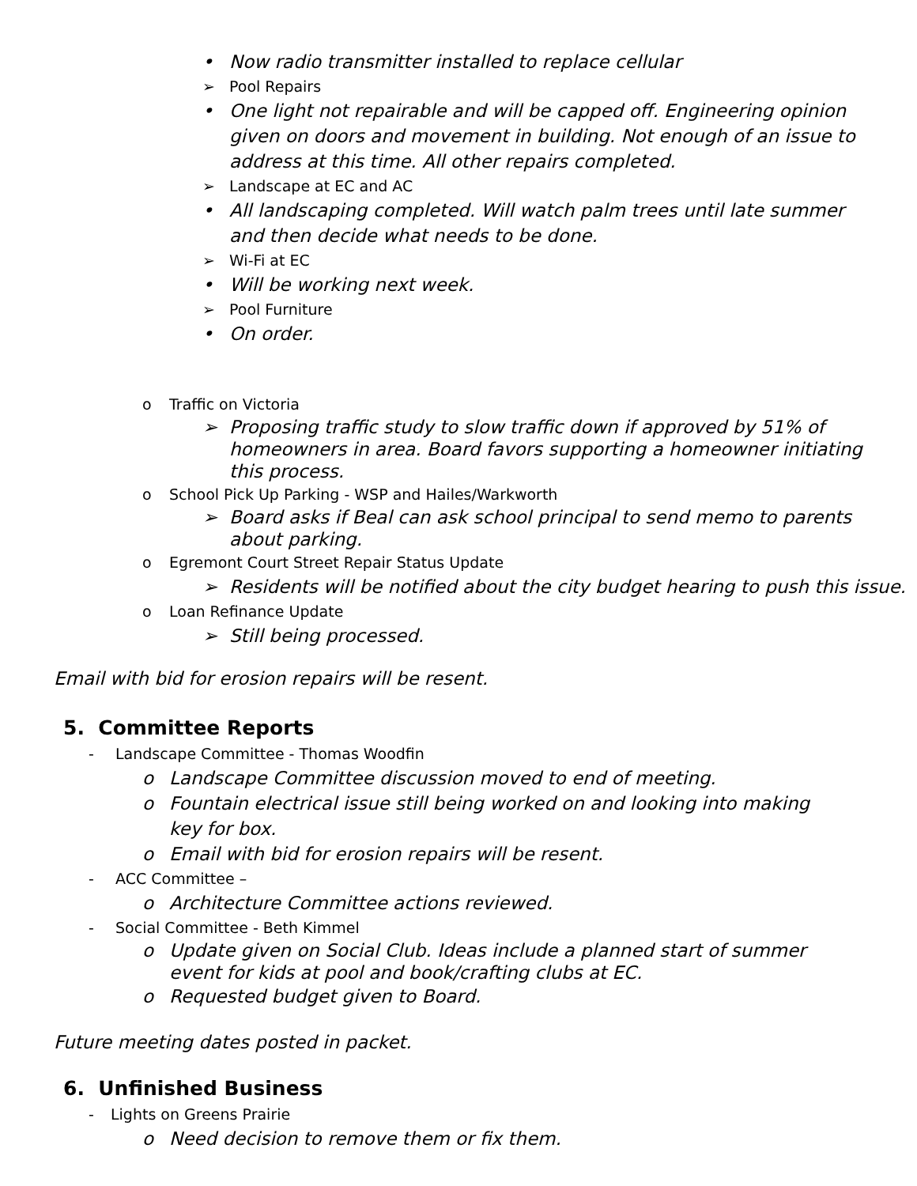• Now radio transmitter installed to replace cellular
➢ Pool Repairs
• One light not repairable and will be capped off. Engineering opinion given on doors and movement in building. Not enough of an issue to address at this time. All other repairs completed.
➢ Landscape at EC and AC
• All landscaping completed. Will watch palm trees until late summer and then decide what needs to be done.
➢ Wi-Fi at EC
• Will be working next week.
➢ Pool Furniture
• On order.
o Traffic on Victoria
➢ Proposing traffic study to slow traffic down if approved by 51% of homeowners in area. Board favors supporting a homeowner initiating this process.
o School Pick Up Parking - WSP and Hailes/Warkworth
➢ Board asks if Beal can ask school principal to send memo to parents about parking.
o Egremont Court Street Repair Status Update
➢ Residents will be notified about the city budget hearing to push this issue.
o Loan Refinance Update
➢ Still being processed.
Email with bid for erosion repairs will be resent.
5. Committee Reports
- Landscape Committee - Thomas Woodfin
o Landscape Committee discussion moved to end of meeting.
o Fountain electrical issue still being worked on and looking into making key for box.
o Email with bid for erosion repairs will be resent.
- ACC Committee –
o Architecture Committee actions reviewed.
- Social Committee - Beth Kimmel
o Update given on Social Club. Ideas include a planned start of summer event for kids at pool and book/crafting clubs at EC.
o Requested budget given to Board.
Future meeting dates posted in packet.
6. Unfinished Business
- Lights on Greens Prairie
o Need decision to remove them or fix them.